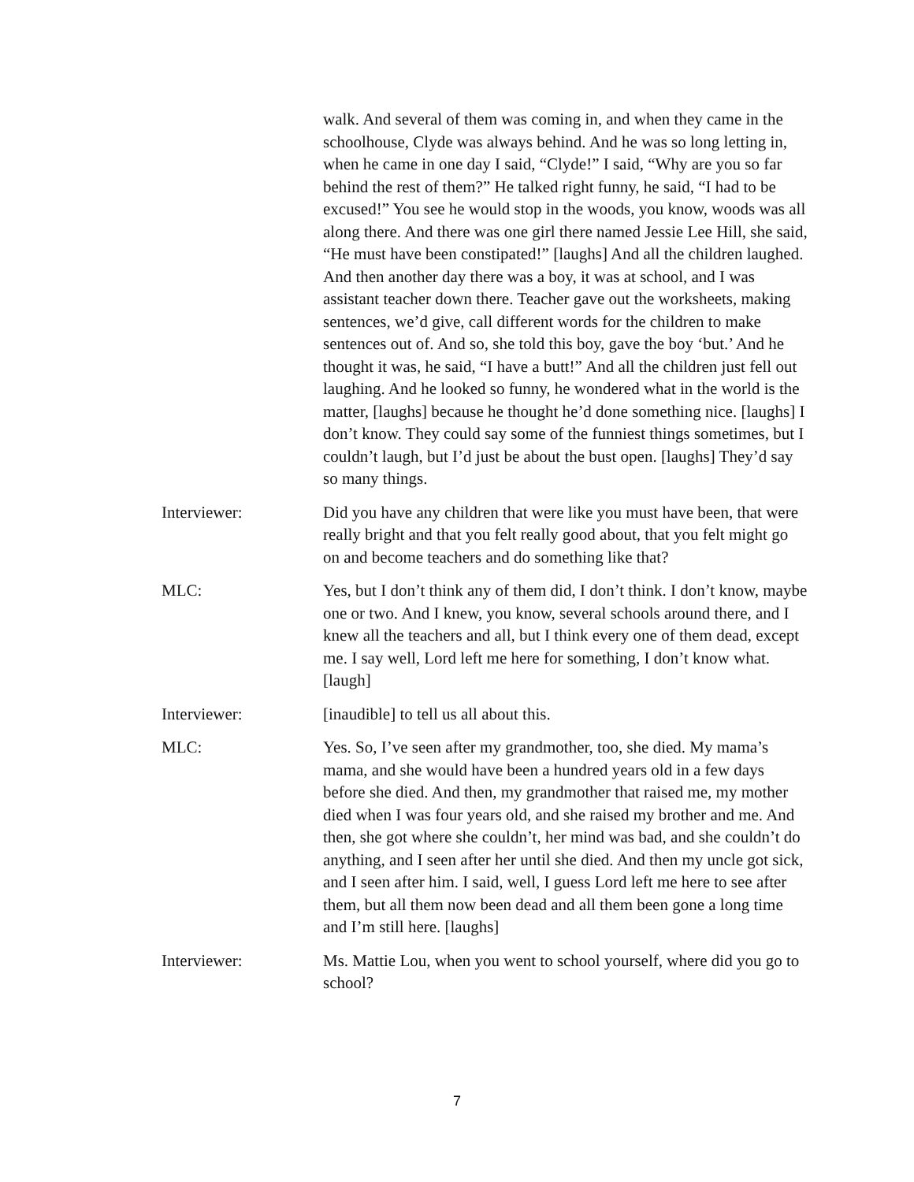walk. And several of them was coming in, and when they came in the schoolhouse, Clyde was always behind. And he was so long letting in, when he came in one day I said, “Clyde!” I said, “Why are you so far behind the rest of them?” He talked right funny, he said, “I had to be excused!” You see he would stop in the woods, you know, woods was all along there. And there was one girl there named Jessie Lee Hill, she said, “He must have been constipated!” [laughs] And all the children laughed. And then another day there was a boy, it was at school, and I was assistant teacher down there. Teacher gave out the worksheets, making sentences, we’d give, call different words for the children to make sentences out of. And so, she told this boy, gave the boy ‘but.’ And he thought it was, he said, “I have a butt!” And all the children just fell out laughing. And he looked so funny, he wondered what in the world is the matter, [laughs] because he thought he’d done something nice. [laughs] I don’t know. They could say some of the funniest things sometimes, but I couldn’t laugh, but I’d just be about the bust open. [laughs] They’d say so many things.
Interviewer: Did you have any children that were like you must have been, that were really bright and that you felt really good about, that you felt might go on and become teachers and do something like that?
MLC: Yes, but I don’t think any of them did, I don’t think. I don’t know, maybe one or two. And I knew, you know, several schools around there, and I knew all the teachers and all, but I think every one of them dead, except me. I say well, Lord left me here for something, I don’t know what. [laugh]
Interviewer: [inaudible] to tell us all about this.
MLC: Yes. So, I’ve seen after my grandmother, too, she died. My mama’s mama, and she would have been a hundred years old in a few days before she died. And then, my grandmother that raised me, my mother died when I was four years old, and she raised my brother and me. And then, she got where she couldn’t, her mind was bad, and she couldn’t do anything, and I seen after her until she died. And then my uncle got sick, and I seen after him. I said, well, I guess Lord left me here to see after them, but all them now been dead and all them been gone a long time and I’m still here. [laughs]
Interviewer: Ms. Mattie Lou, when you went to school yourself, where did you go to school?
7